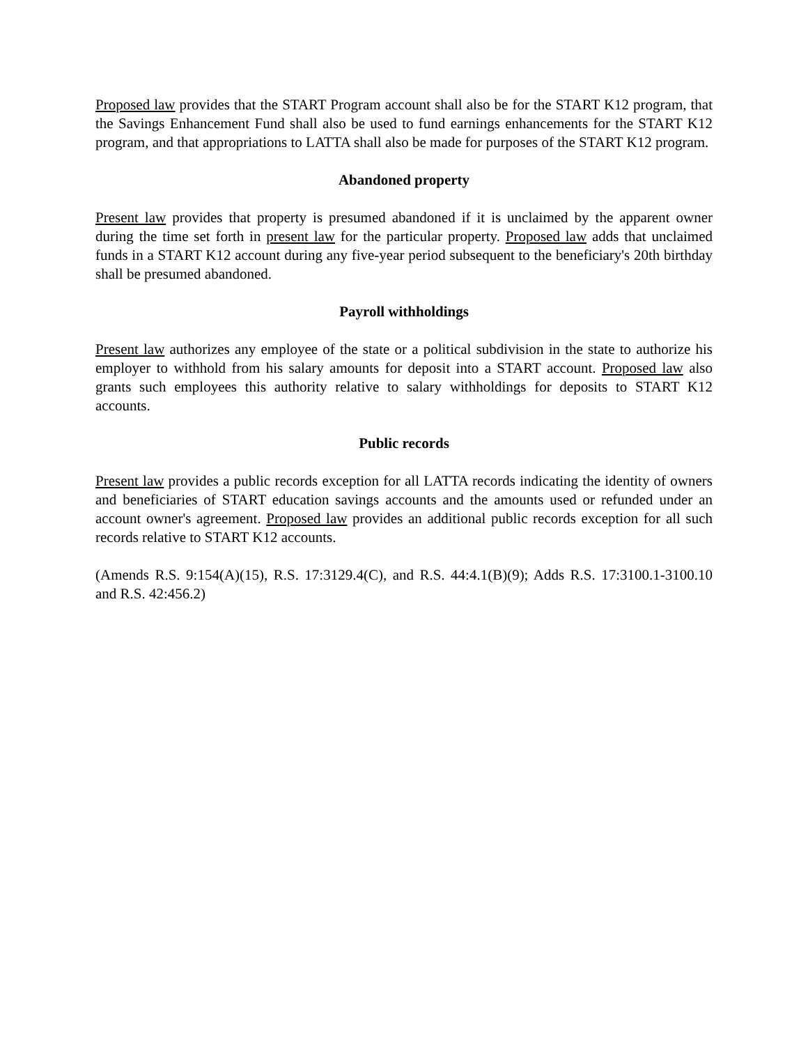Proposed law provides that the START Program account shall also be for the START K12 program, that the Savings Enhancement Fund shall also be used to fund earnings enhancements for the START K12 program, and that appropriations to LATTA shall also be made for purposes of the START K12 program.
Abandoned property
Present law provides that property is presumed abandoned if it is unclaimed by the apparent owner during the time set forth in present law for the particular property. Proposed law adds that unclaimed funds in a START K12 account during any five-year period subsequent to the beneficiary's 20th birthday shall be presumed abandoned.
Payroll withholdings
Present law authorizes any employee of the state or a political subdivision in the state to authorize his employer to withhold from his salary amounts for deposit into a START account. Proposed law also grants such employees this authority relative to salary withholdings for deposits to START K12 accounts.
Public records
Present law provides a public records exception for all LATTA records indicating the identity of owners and beneficiaries of START education savings accounts and the amounts used or refunded under an account owner's agreement. Proposed law provides an additional public records exception for all such records relative to START K12 accounts.
(Amends R.S. 9:154(A)(15), R.S. 17:3129.4(C), and R.S. 44:4.1(B)(9); Adds R.S. 17:3100.1-3100.10 and R.S. 42:456.2)